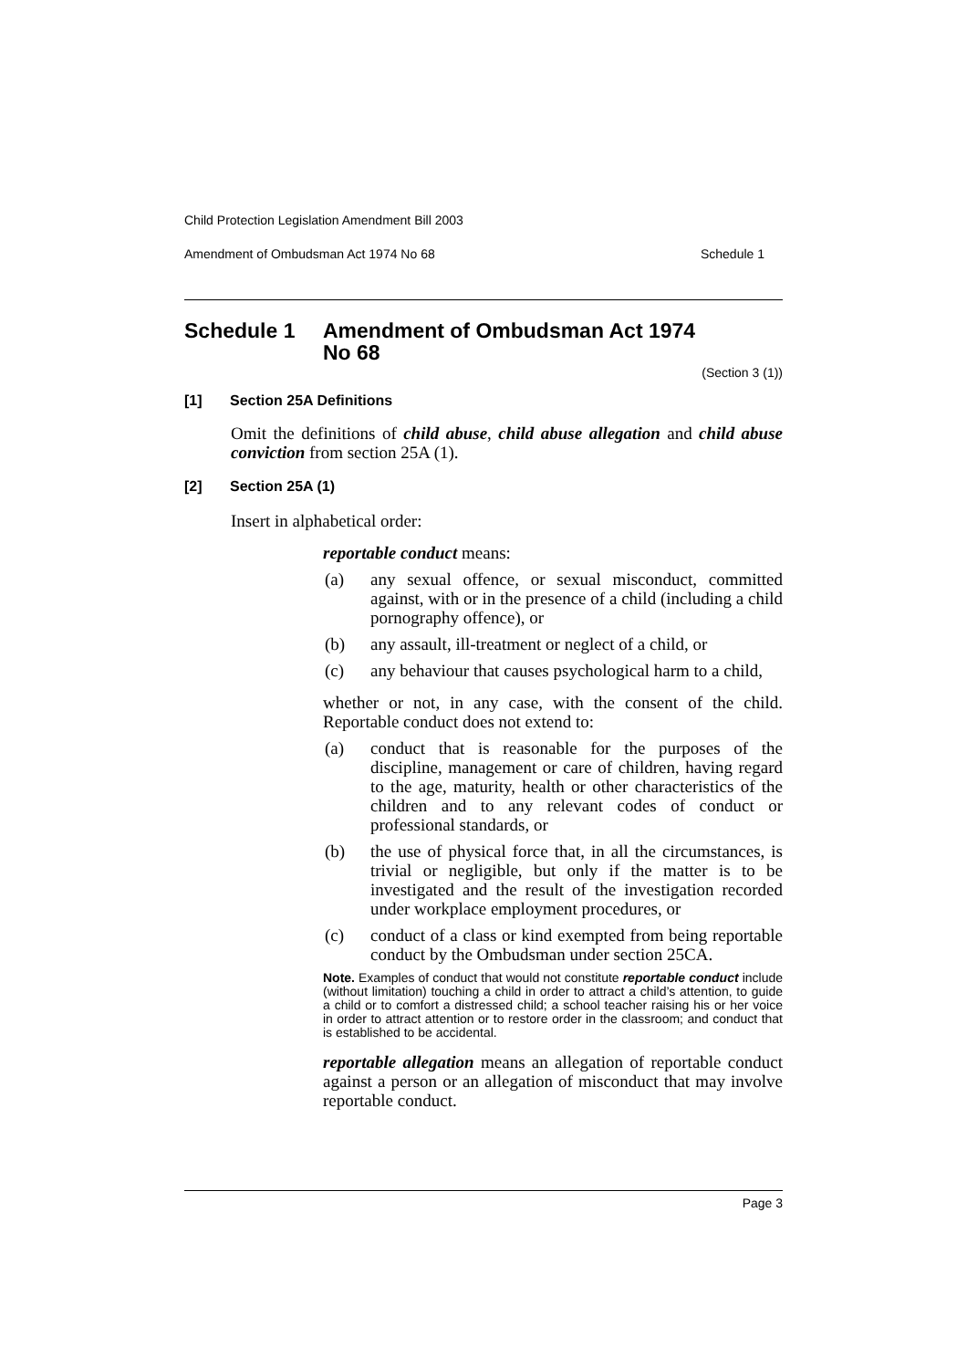Child Protection Legislation Amendment Bill 2003
Amendment of Ombudsman Act 1974 No 68 Schedule 1
Schedule 1 Amendment of Ombudsman Act 1974
No 68
(Section 3 (1))
[1] Section 25A Definitions
Omit the definitions of child abuse, child abuse allegation and child abuse conviction from section 25A (1).
[2] Section 25A (1)
Insert in alphabetical order:
reportable conduct means:
(a) any sexual offence, or sexual misconduct, committed against, with or in the presence of a child (including a child pornography offence), or
(b) any assault, ill-treatment or neglect of a child, or
(c) any behaviour that causes psychological harm to a child,
whether or not, in any case, with the consent of the child. Reportable conduct does not extend to:
(a) conduct that is reasonable for the purposes of the discipline, management or care of children, having regard to the age, maturity, health or other characteristics of the children and to any relevant codes of conduct or professional standards, or
(b) the use of physical force that, in all the circumstances, is trivial or negligible, but only if the matter is to be investigated and the result of the investigation recorded under workplace employment procedures, or
(c) conduct of a class or kind exempted from being reportable conduct by the Ombudsman under section 25CA.
Note. Examples of conduct that would not constitute reportable conduct include (without limitation) touching a child in order to attract a child’s attention, to guide a child or to comfort a distressed child; a school teacher raising his or her voice in order to attract attention or to restore order in the classroom; and conduct that is established to be accidental.
reportable allegation means an allegation of reportable conduct against a person or an allegation of misconduct that may involve reportable conduct.
Page 3